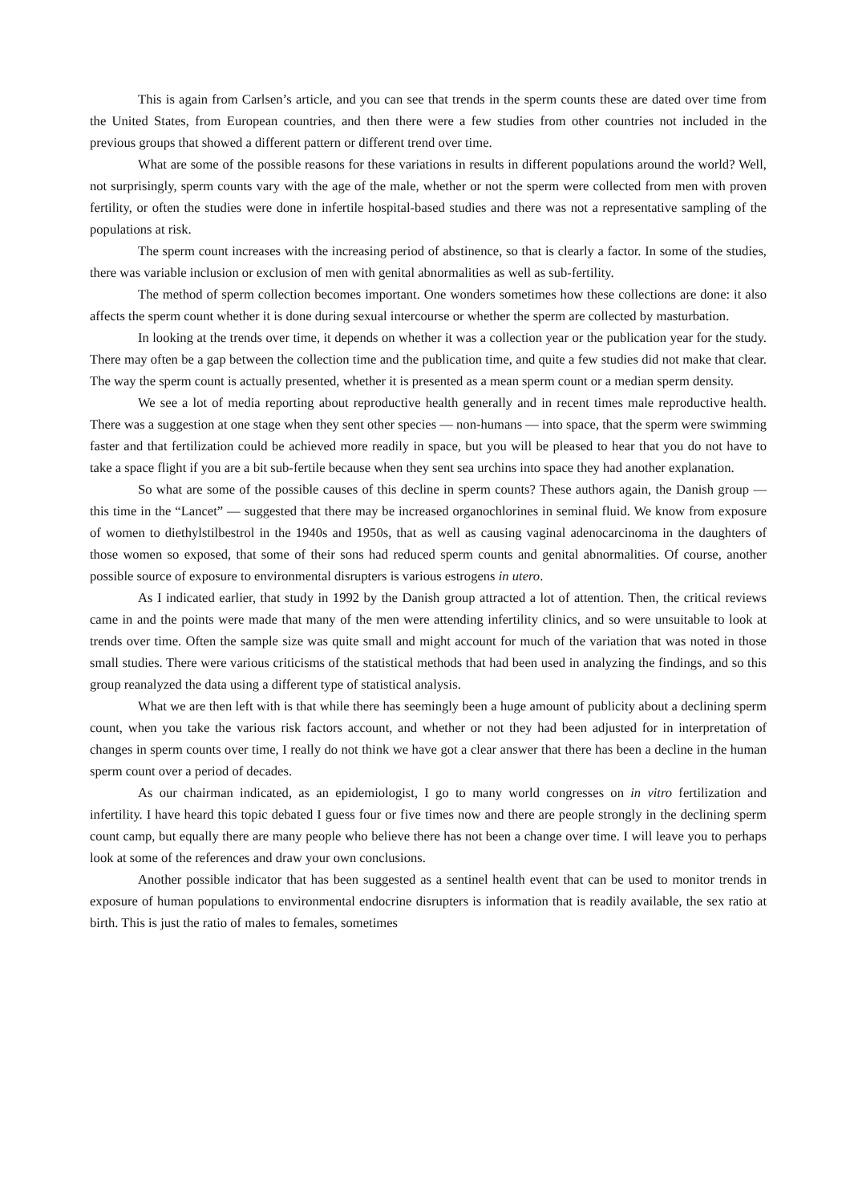This is again from Carlsen’s article, and you can see that trends in the sperm counts these are dated over time from the United States, from European countries, and then there were a few studies from other countries not included in the previous groups that showed a different pattern or different trend over time.
What are some of the possible reasons for these variations in results in different populations around the world? Well, not surprisingly, sperm counts vary with the age of the male, whether or not the sperm were collected from men with proven fertility, or often the studies were done in infertile hospital-based studies and there was not a representative sampling of the populations at risk.
The sperm count increases with the increasing period of abstinence, so that is clearly a factor. In some of the studies, there was variable inclusion or exclusion of men with genital abnormalities as well as sub-fertility.
The method of sperm collection becomes important. One wonders sometimes how these collections are done: it also affects the sperm count whether it is done during sexual intercourse or whether the sperm are collected by masturbation.
In looking at the trends over time, it depends on whether it was a collection year or the publication year for the study. There may often be a gap between the collection time and the publication time, and quite a few studies did not make that clear. The way the sperm count is actually presented, whether it is presented as a mean sperm count or a median sperm density.
We see a lot of media reporting about reproductive health generally and in recent times male reproductive health. There was a suggestion at one stage when they sent other species — non-humans — into space, that the sperm were swimming faster and that fertilization could be achieved more readily in space, but you will be pleased to hear that you do not have to take a space flight if you are a bit sub-fertile because when they sent sea urchins into space they had another explanation.
So what are some of the possible causes of this decline in sperm counts? These authors again, the Danish group — this time in the “Lancet” — suggested that there may be increased organochlorines in seminal fluid. We know from exposure of women to diethylstilbestrol in the 1940s and 1950s, that as well as causing vaginal adenocarcinoma in the daughters of those women so exposed, that some of their sons had reduced sperm counts and genital abnormalities. Of course, another possible source of exposure to environmental disrupters is various estrogens in utero.
As I indicated earlier, that study in 1992 by the Danish group attracted a lot of attention. Then, the critical reviews came in and the points were made that many of the men were attending infertility clinics, and so were unsuitable to look at trends over time. Often the sample size was quite small and might account for much of the variation that was noted in those small studies. There were various criticisms of the statistical methods that had been used in analyzing the findings, and so this group reanalyzed the data using a different type of statistical analysis.
What we are then left with is that while there has seemingly been a huge amount of publicity about a declining sperm count, when you take the various risk factors account, and whether or not they had been adjusted for in interpretation of changes in sperm counts over time, I really do not think we have got a clear answer that there has been a decline in the human sperm count over a period of decades.
As our chairman indicated, as an epidemiologist, I go to many world congresses on in vitro fertilization and infertility. I have heard this topic debated I guess four or five times now and there are people strongly in the declining sperm count camp, but equally there are many people who believe there has not been a change over time. I will leave you to perhaps look at some of the references and draw your own conclusions.
Another possible indicator that has been suggested as a sentinel health event that can be used to monitor trends in exposure of human populations to environmental endocrine disrupters is information that is readily available, the sex ratio at birth. This is just the ratio of males to females, sometimes